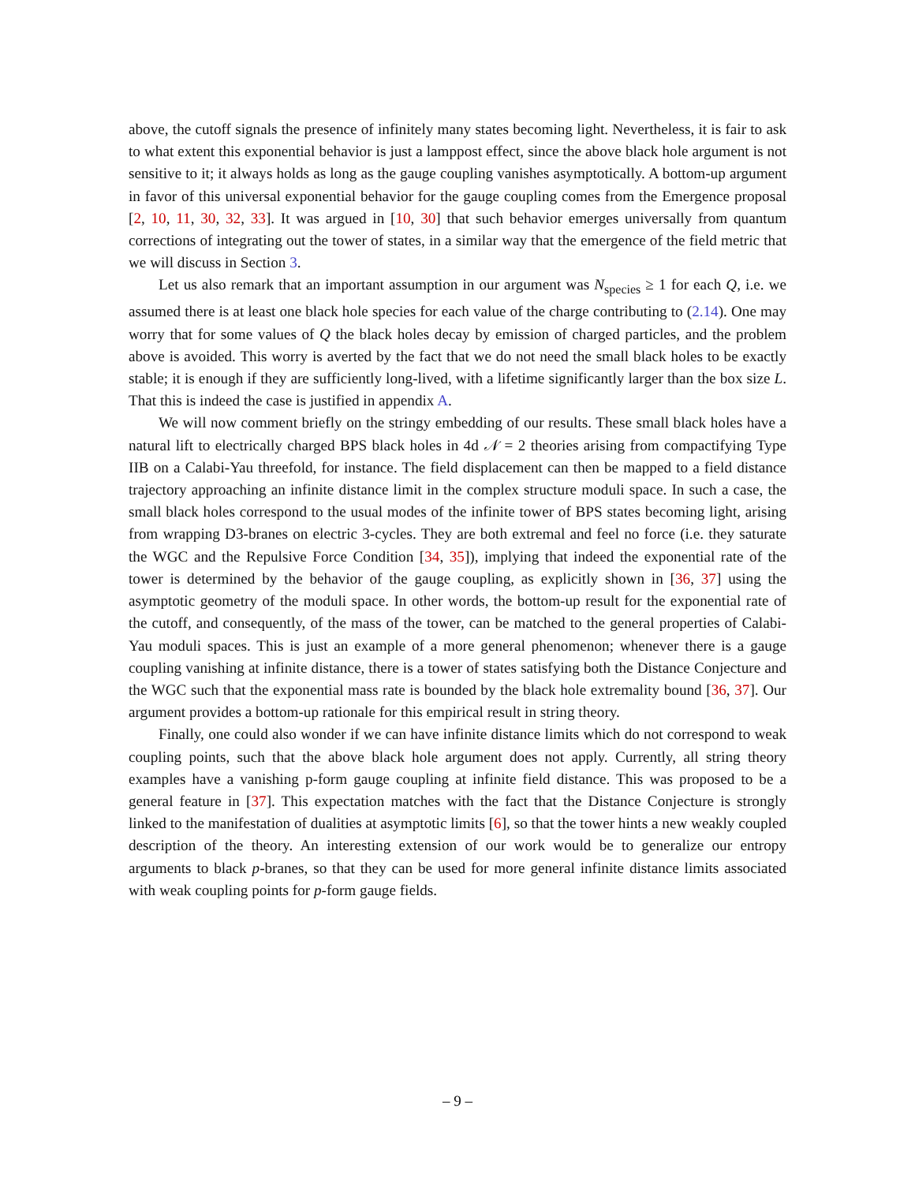above, the cutoff signals the presence of infinitely many states becoming light. Nevertheless, it is fair to ask to what extent this exponential behavior is just a lamppost effect, since the above black hole argument is not sensitive to it; it always holds as long as the gauge coupling vanishes asymptotically. A bottom-up argument in favor of this universal exponential behavior for the gauge coupling comes from the Emergence proposal [2, 10, 11, 30, 32, 33]. It was argued in [10, 30] that such behavior emerges universally from quantum corrections of integrating out the tower of states, in a similar way that the emergence of the field metric that we will discuss in Section 3.
Let us also remark that an important assumption in our argument was N<sub>species</sub> ≥ 1 for each Q, i.e. we assumed there is at least one black hole species for each value of the charge contributing to (2.14). One may worry that for some values of Q the black holes decay by emission of charged particles, and the problem above is avoided. This worry is averted by the fact that we do not need the small black holes to be exactly stable; it is enough if they are sufficiently long-lived, with a lifetime significantly larger than the box size L. That this is indeed the case is justified in appendix A.
We will now comment briefly on the stringy embedding of our results. These small black holes have a natural lift to electrically charged BPS black holes in 4d 𝒩 = 2 theories arising from compactifying Type IIB on a Calabi-Yau threefold, for instance. The field displacement can then be mapped to a field distance trajectory approaching an infinite distance limit in the complex structure moduli space. In such a case, the small black holes correspond to the usual modes of the infinite tower of BPS states becoming light, arising from wrapping D3-branes on electric 3-cycles. They are both extremal and feel no force (i.e. they saturate the WGC and the Repulsive Force Condition [34, 35]), implying that indeed the exponential rate of the tower is determined by the behavior of the gauge coupling, as explicitly shown in [36, 37] using the asymptotic geometry of the moduli space. In other words, the bottom-up result for the exponential rate of the cutoff, and consequently, of the mass of the tower, can be matched to the general properties of Calabi-Yau moduli spaces. This is just an example of a more general phenomenon; whenever there is a gauge coupling vanishing at infinite distance, there is a tower of states satisfying both the Distance Conjecture and the WGC such that the exponential mass rate is bounded by the black hole extremality bound [36, 37]. Our argument provides a bottom-up rationale for this empirical result in string theory.
Finally, one could also wonder if we can have infinite distance limits which do not correspond to weak coupling points, such that the above black hole argument does not apply. Currently, all string theory examples have a vanishing p-form gauge coupling at infinite field distance. This was proposed to be a general feature in [37]. This expectation matches with the fact that the Distance Conjecture is strongly linked to the manifestation of dualities at asymptotic limits [6], so that the tower hints a new weakly coupled description of the theory. An interesting extension of our work would be to generalize our entropy arguments to black p-branes, so that they can be used for more general infinite distance limits associated with weak coupling points for p-form gauge fields.
– 9 –